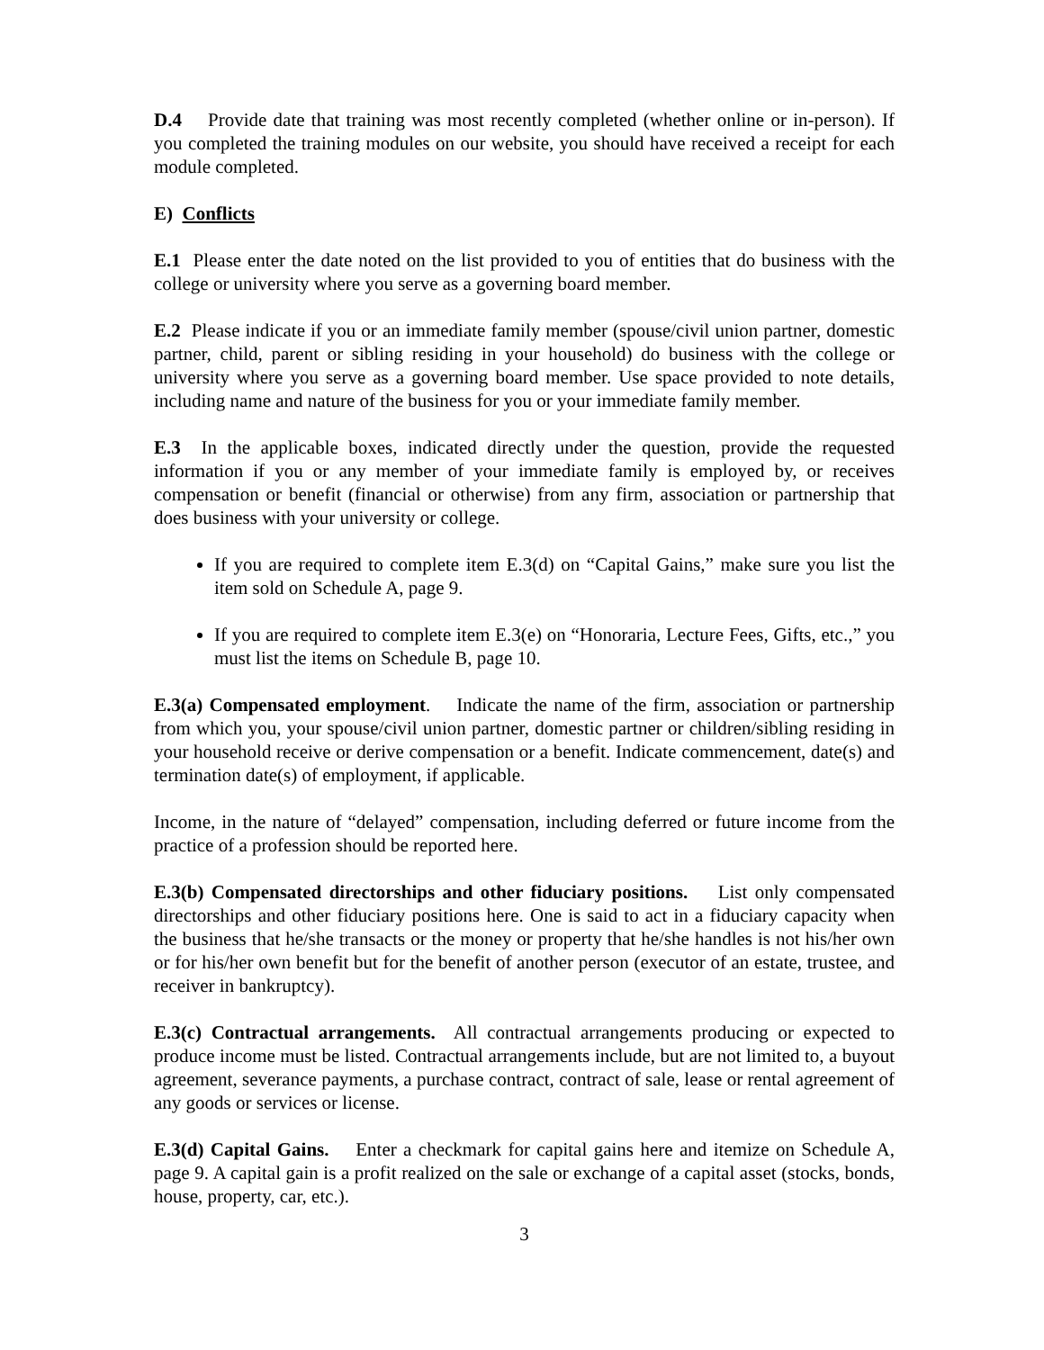D.4 Provide date that training was most recently completed (whether online or in-person). If you completed the training modules on our website, you should have received a receipt for each module completed.
E) Conflicts
E.1 Please enter the date noted on the list provided to you of entities that do business with the college or university where you serve as a governing board member.
E.2 Please indicate if you or an immediate family member (spouse/civil union partner, domestic partner, child, parent or sibling residing in your household) do business with the college or university where you serve as a governing board member. Use space provided to note details, including name and nature of the business for you or your immediate family member.
E.3 In the applicable boxes, indicated directly under the question, provide the requested information if you or any member of your immediate family is employed by, or receives compensation or benefit (financial or otherwise) from any firm, association or partnership that does business with your university or college.
If you are required to complete item E.3(d) on “Capital Gains,” make sure you list the item sold on Schedule A, page 9.
If you are required to complete item E.3(e) on “Honoraria, Lecture Fees, Gifts, etc.,” you must list the items on Schedule B, page 10.
E.3(a) Compensated employment. Indicate the name of the firm, association or partnership from which you, your spouse/civil union partner, domestic partner or children/sibling residing in your household receive or derive compensation or a benefit. Indicate commencement, date(s) and termination date(s) of employment, if applicable.
Income, in the nature of “delayed” compensation, including deferred or future income from the practice of a profession should be reported here.
E.3(b) Compensated directorships and other fiduciary positions. List only compensated directorships and other fiduciary positions here. One is said to act in a fiduciary capacity when the business that he/she transacts or the money or property that he/she handles is not his/her own or for his/her own benefit but for the benefit of another person (executor of an estate, trustee, and receiver in bankruptcy).
E.3(c) Contractual arrangements. All contractual arrangements producing or expected to produce income must be listed. Contractual arrangements include, but are not limited to, a buyout agreement, severance payments, a purchase contract, contract of sale, lease or rental agreement of any goods or services or license.
E.3(d) Capital Gains. Enter a checkmark for capital gains here and itemize on Schedule A, page 9. A capital gain is a profit realized on the sale or exchange of a capital asset (stocks, bonds, house, property, car, etc.).
3